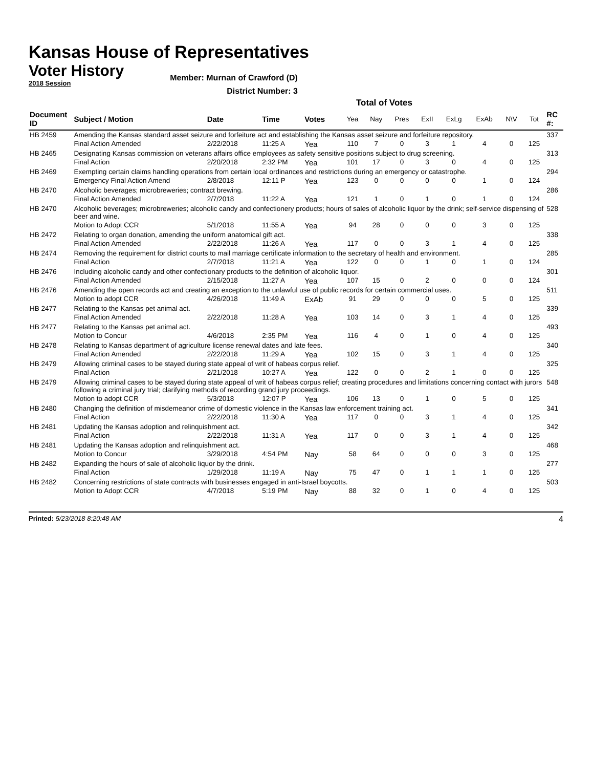Kansas House of Representatives
Voter History
2018 Session
Member: Murnan of Crawford (D)
District Number: 3
Total of Votes
| Document ID | Subject / Motion | Date | Time | Votes | Yea | Nay | Pres | ExII | ExLg | ExAb | N\V | Tot | RC #: |
| --- | --- | --- | --- | --- | --- | --- | --- | --- | --- | --- | --- | --- | --- |
| HB 2459 | Amending the Kansas standard asset seizure and forfeiture act and establishing the Kansas asset seizure and forfeiture repository. | | | | | | | | | | | | 337 |
| | Final Action Amended | 2/22/2018 | 11:25 A | Yea | 110 | 7 | 0 | 3 | 1 | 4 | 0 | 125 | |
| HB 2465 | Designating Kansas commission on veterans affairs office employees as safety sensitive positions subject to drug screening. | | | | | | | | | | | | 313 |
| | Final Action | 2/20/2018 | 2:32 PM | Yea | 101 | 17 | 0 | 3 | 0 | 4 | 0 | 125 | |
| HB 2469 | Exempting certain claims handling operations from certain local ordinances and restrictions during an emergency or catastrophe. | | | | | | | | | | | | 294 |
| | Emergency Final Action Amend | 2/8/2018 | 12:11 P | Yea | 123 | 0 | 0 | 0 | 0 | 1 | 0 | 124 | |
| HB 2470 | Alcoholic beverages; microbreweries; contract brewing. | | | | | | | | | | | | 286 |
| | Final Action Amended | 2/7/2018 | 11:22 A | Yea | 121 | 1 | 0 | 1 | 0 | 1 | 0 | 124 | |
| HB 2470 | Alcoholic beverages; microbreweries; alcoholic candy and confectionery products; hours of sales of alcoholic liquor by the drink; self-service dispensing of beer and wine. | | | | | | | | | | | | 528 |
| | Motion to Adopt CCR | 5/1/2018 | 11:55 A | Yea | 94 | 28 | 0 | 0 | 0 | 3 | 0 | 125 | |
| HB 2472 | Relating to organ donation, amending the uniform anatomical gift act. | | | | | | | | | | | | 338 |
| | Final Action Amended | 2/22/2018 | 11:26 A | Yea | 117 | 0 | 0 | 3 | 1 | 4 | 0 | 125 | |
| HB 2474 | Removing the requirement for district courts to mail marriage certificate information to the secretary of health and environment. | | | | | | | | | | | | 285 |
| | Final Action | 2/7/2018 | 11:21 A | Yea | 122 | 0 | 0 | 1 | 0 | 1 | 0 | 124 | |
| HB 2476 | Including alcoholic candy and other confectionary products to the definition of alcoholic liquor. | | | | | | | | | | | | 301 |
| | Final Action Amended | 2/15/2018 | 11:27 A | Yea | 107 | 15 | 0 | 2 | 0 | 0 | 0 | 124 | |
| HB 2476 | Amending the open records act and creating an exception to the unlawful use of public records for certain commercial uses. | | | | | | | | | | | | 511 |
| | Motion to adopt CCR | 4/26/2018 | 11:49 A | ExAb | 91 | 29 | 0 | 0 | 0 | 5 | 0 | 125 | |
| HB 2477 | Relating to the Kansas pet animal act. | | | | | | | | | | | | 339 |
| | Final Action Amended | 2/22/2018 | 11:28 A | Yea | 103 | 14 | 0 | 3 | 1 | 4 | 0 | 125 | |
| HB 2477 | Relating to the Kansas pet animal act. | | | | | | | | | | | | 493 |
| | Motion to Concur | 4/6/2018 | 2:35 PM | Yea | 116 | 4 | 0 | 1 | 0 | 4 | 0 | 125 | |
| HB 2478 | Relating to Kansas department of agriculture license renewal dates and late fees. | | | | | | | | | | | | 340 |
| | Final Action Amended | 2/22/2018 | 11:29 A | Yea | 102 | 15 | 0 | 3 | 1 | 4 | 0 | 125 | |
| HB 2479 | Allowing criminal cases to be stayed during state appeal of writ of habeas corpus relief. | | | | | | | | | | | | 325 |
| | Final Action | 2/21/2018 | 10:27 A | Yea | 122 | 0 | 0 | 2 | 1 | 0 | 0 | 125 | |
| HB 2479 | Allowing criminal cases to be stayed during state appeal of writ of habeas corpus relief; creating procedures and limitations concerning contact with jurors following a criminal jury trial; clarifying methods of recording grand jury proceedings. | | | | | | | | | | | | 548 |
| | Motion to adopt CCR | 5/3/2018 | 12:07 P | Yea | 106 | 13 | 0 | 1 | 0 | 5 | 0 | 125 | |
| HB 2480 | Changing the definition of misdemeanor crime of domestic violence in the Kansas law enforcement training act. | | | | | | | | | | | | 341 |
| | Final Action | 2/22/2018 | 11:30 A | Yea | 117 | 0 | 0 | 3 | 1 | 4 | 0 | 125 | |
| HB 2481 | Updating the Kansas adoption and relinquishment act. | | | | | | | | | | | | 342 |
| | Final Action | 2/22/2018 | 11:31 A | Yea | 117 | 0 | 0 | 3 | 1 | 4 | 0 | 125 | |
| HB 2481 | Updating the Kansas adoption and relinquishment act. | | | | | | | | | | | | 468 |
| | Motion to Concur | 3/29/2018 | 4:54 PM | Nay | 58 | 64 | 0 | 0 | 0 | 3 | 0 | 125 | |
| HB 2482 | Expanding the hours of sale of alcoholic liquor by the drink. | | | | | | | | | | | | 277 |
| | Final Action | 1/29/2018 | 11:19 A | Nay | 75 | 47 | 0 | 1 | 1 | 1 | 0 | 125 | |
| HB 2482 | Concerning restrictions of state contracts with businesses engaged in anti-Israel boycotts. | | | | | | | | | | | | 503 |
| | Motion to Adopt CCR | 4/7/2018 | 5:19 PM | Nay | 88 | 32 | 0 | 1 | 0 | 4 | 0 | 125 | |
Printed: 5/23/2018 8:20:48 AM 4